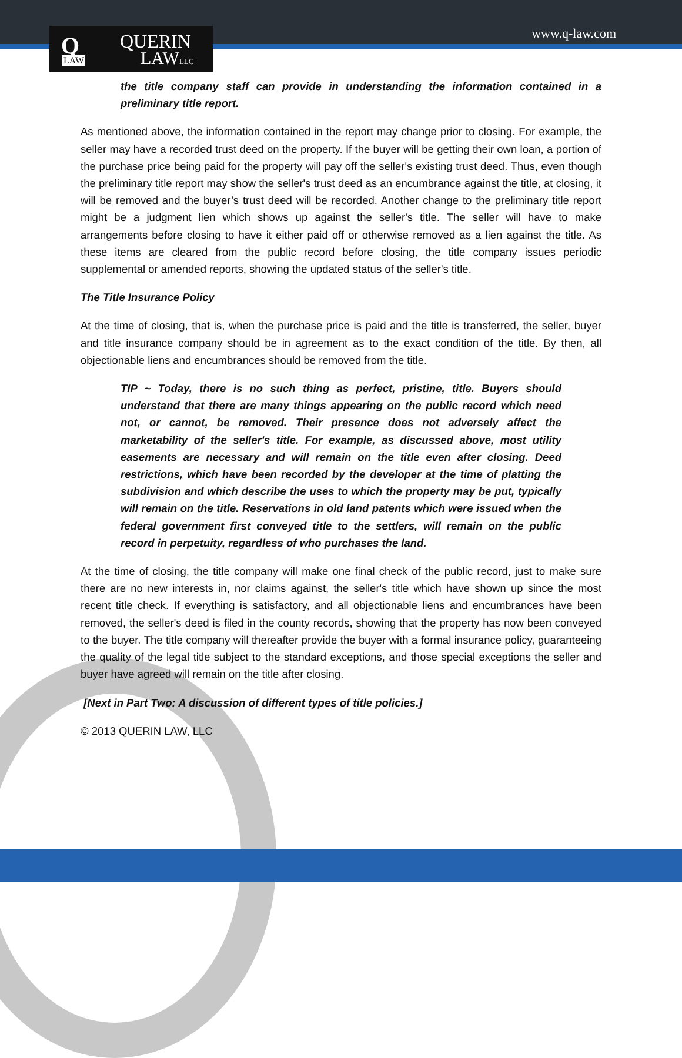Q
LAW
QUERIN
LAWLLC
www.q-law.com
the title company staff can provide in understanding the information contained in a preliminary title report.
As mentioned above, the information contained in the report may change prior to closing. For example, the seller may have a recorded trust deed on the property. If the buyer will be getting their own loan, a portion of the purchase price being paid for the property will pay off the seller's existing trust deed. Thus, even though the preliminary title report may show the seller's trust deed as an encumbrance against the title, at closing, it will be removed and the buyer’s trust deed will be recorded. Another change to the preliminary title report might be a judgment lien which shows up against the seller's title. The seller will have to make arrangements before closing to have it either paid off or otherwise removed as a lien against the title. As these items are cleared from the public record before closing, the title company issues periodic supplemental or amended reports, showing the updated status of the seller's title.
The Title Insurance Policy
At the time of closing, that is, when the purchase price is paid and the title is transferred, the seller, buyer and title insurance company should be in agreement as to the exact condition of the title. By then, all objectionable liens and encumbrances should be removed from the title.
TIP ~ Today, there is no such thing as perfect, pristine, title. Buyers should understand that there are many things appearing on the public record which need not, or cannot, be removed. Their presence does not adversely affect the marketability of the seller's title. For example, as discussed above, most utility easements are necessary and will remain on the title even after closing. Deed restrictions, which have been recorded by the developer at the time of platting the subdivision and which describe the uses to which the property may be put, typically will remain on the title. Reservations in old land patents which were issued when the federal government first conveyed title to the settlers, will remain on the public record in perpetuity, regardless of who purchases the land.
At the time of closing, the title company will make one final check of the public record, just to make sure there are no new interests in, nor claims against, the seller's title which have shown up since the most recent title check. If everything is satisfactory, and all objectionable liens and encumbrances have been removed, the seller's deed is filed in the county records, showing that the property has now been conveyed to the buyer. The title company will thereafter provide the buyer with a formal insurance policy, guaranteeing the quality of the legal title subject to the standard exceptions, and those special exceptions the seller and buyer have agreed will remain on the title after closing.
[Next in Part Two: A discussion of different types of title policies.]
© 2013 QUERIN LAW, LLC